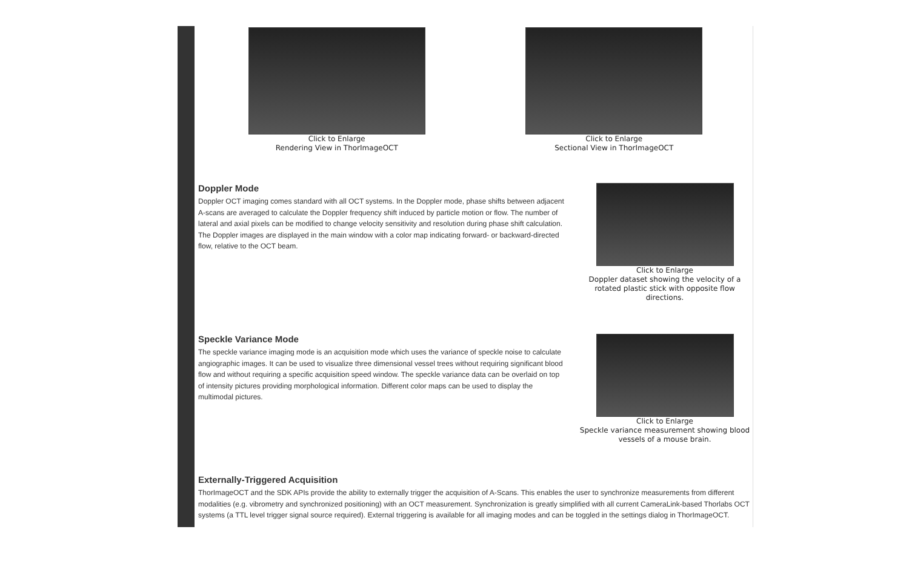Click to Enlarge
Rendering View in ThorImageOCT
Click to Enlarge
Sectional View in ThorImageOCT
Doppler Mode
Doppler OCT imaging comes standard with all OCT systems. In the Doppler mode, phase shifts between adjacent A-scans are averaged to calculate the Doppler frequency shift induced by particle motion or flow. The number of lateral and axial pixels can be modified to change velocity sensitivity and resolution during phase shift calculation. The Doppler images are displayed in the main window with a color map indicating forward- or backward-directed flow, relative to the OCT beam.
Click to Enlarge
Doppler dataset showing the velocity of a rotated plastic stick with opposite flow directions.
Speckle Variance Mode
The speckle variance imaging mode is an acquisition mode which uses the variance of speckle noise to calculate angiographic images. It can be used to visualize three dimensional vessel trees without requiring significant blood flow and without requiring a specific acquisition speed window. The speckle variance data can be overlaid on top of intensity pictures providing morphological information. Different color maps can be used to display the multimodal pictures.
Click to Enlarge
Speckle variance measurement showing blood vessels of a mouse brain.
Externally-Triggered Acquisition
ThorImageOCT and the SDK APIs provide the ability to externally trigger the acquisition of A-Scans. This enables the user to synchronize measurements from different modalities (e.g. vibrometry and synchronized positioning) with an OCT measurement. Synchronization is greatly simplified with all current CameraLink-based Thorlabs OCT systems (a TTL level trigger signal source required). External triggering is available for all imaging modes and can be toggled in the settings dialog in ThorImageOCT.